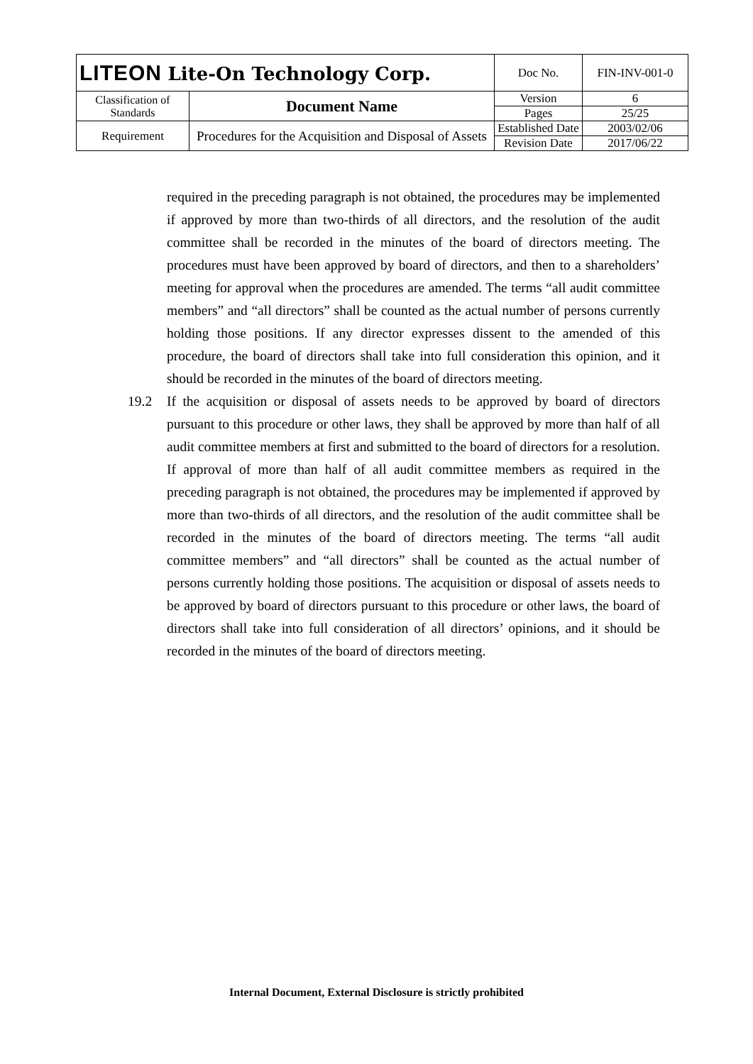| LITEON Lite-On Technology Corp. | | Doc No. | FIN-INV-001-0 |
| Classification of Standards | Document Name | Version | 6 |
| | | Pages | 25/25 |
| Requirement | Procedures for the Acquisition and Disposal of Assets | Established Date | 2003/02/06 |
| | | Revision Date | 2017/06/22 |
required in the preceding paragraph is not obtained, the procedures may be implemented if approved by more than two-thirds of all directors, and the resolution of the audit committee shall be recorded in the minutes of the board of directors meeting. The procedures must have been approved by board of directors, and then to a shareholders’ meeting for approval when the procedures are amended. The terms “all audit committee members” and “all directors” shall be counted as the actual number of persons currently holding those positions. If any director expresses dissent to the amended of this procedure, the board of directors shall take into full consideration this opinion, and it should be recorded in the minutes of the board of directors meeting.
19.2 If the acquisition or disposal of assets needs to be approved by board of directors pursuant to this procedure or other laws, they shall be approved by more than half of all audit committee members at first and submitted to the board of directors for a resolution. If approval of more than half of all audit committee members as required in the preceding paragraph is not obtained, the procedures may be implemented if approved by more than two-thirds of all directors, and the resolution of the audit committee shall be recorded in the minutes of the board of directors meeting. The terms “all audit committee members” and “all directors” shall be counted as the actual number of persons currently holding those positions. The acquisition or disposal of assets needs to be approved by board of directors pursuant to this procedure or other laws, the board of directors shall take into full consideration of all directors’ opinions, and it should be recorded in the minutes of the board of directors meeting.
Internal Document, External Disclosure is strictly prohibited